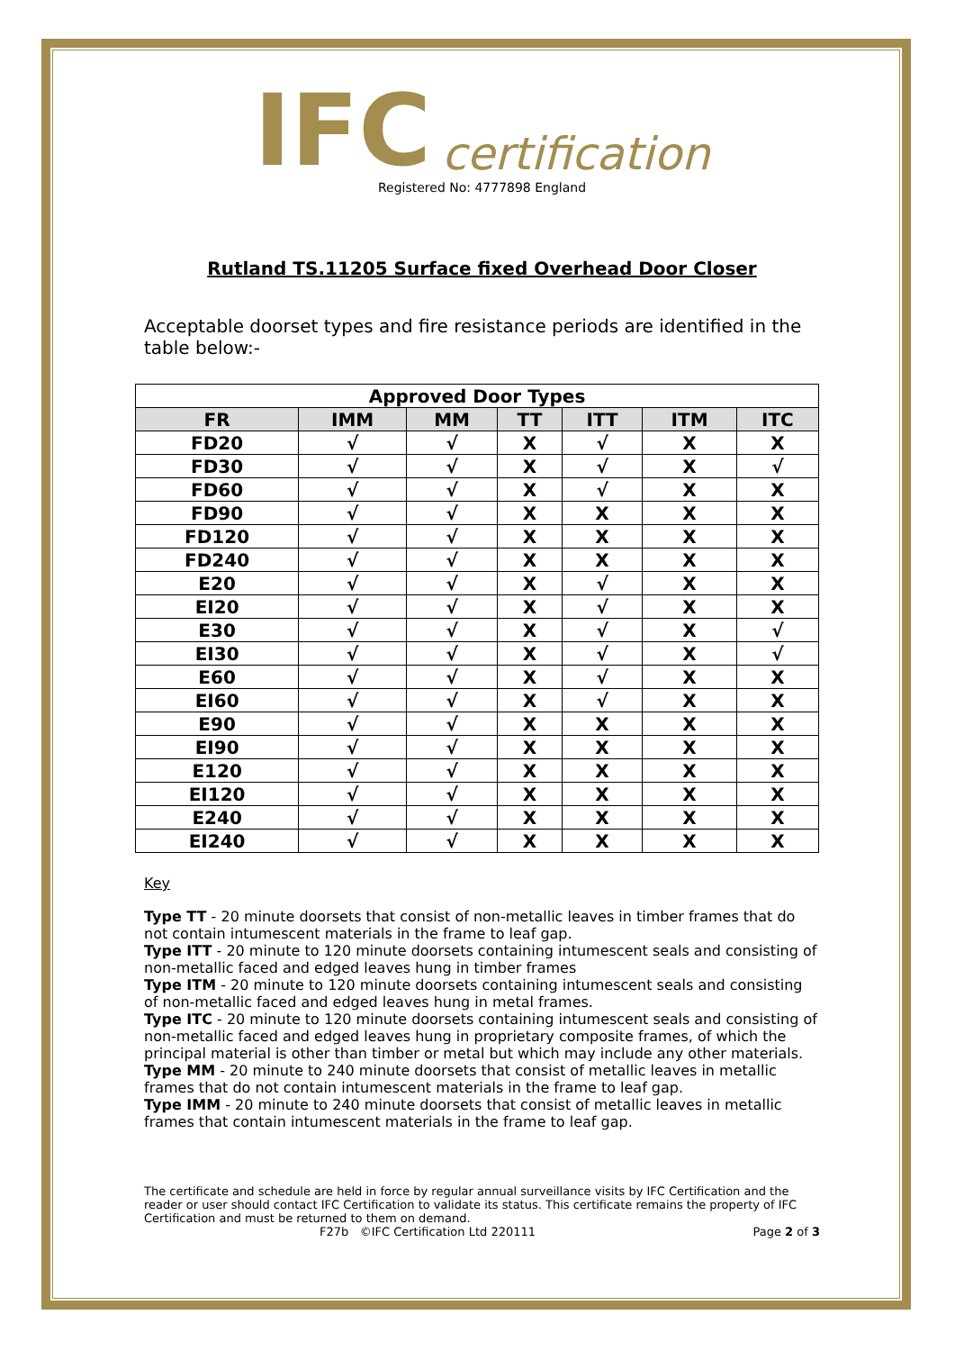IFC certification
Registered No: 4777898 England
Rutland TS.11205 Surface fixed Overhead Door Closer
Acceptable doorset types and fire resistance periods are identified in the table below:-
| Approved Door Types | | | | | | |
| --- | --- | --- | --- | --- | --- | --- |
| FR | IMM | MM | TT | ITT | ITM | ITC |
| FD20 | √ | √ | X | √ | X | X |
| FD30 | √ | √ | X | √ | X | √ |
| FD60 | √ | √ | X | √ | X | X |
| FD90 | √ | √ | X | X | X | X |
| FD120 | √ | √ | X | X | X | X |
| FD240 | √ | √ | X | X | X | X |
| E20 | √ | √ | X | √ | X | X |
| EI20 | √ | √ | X | √ | X | X |
| E30 | √ | √ | X | √ | X | √ |
| EI30 | √ | √ | X | √ | X | √ |
| E60 | √ | √ | X | √ | X | X |
| EI60 | √ | √ | X | √ | X | X |
| E90 | √ | √ | X | X | X | X |
| EI90 | √ | √ | X | X | X | X |
| E120 | √ | √ | X | X | X | X |
| EI120 | √ | √ | X | X | X | X |
| E240 | √ | √ | X | X | X | X |
| EI240 | √ | √ | X | X | X | X |
Key
Type TT - 20 minute doorsets that consist of non-metallic leaves in timber frames that do not contain intumescent materials in the frame to leaf gap.
Type ITT - 20 minute to 120 minute doorsets containing intumescent seals and consisting of non-metallic faced and edged leaves hung in timber frames
Type ITM - 20 minute to 120 minute doorsets containing intumescent seals and consisting of non-metallic faced and edged leaves hung in metal frames.
Type ITC - 20 minute to 120 minute doorsets containing intumescent seals and consisting of non-metallic faced and edged leaves hung in proprietary composite frames, of which the principal material is other than timber or metal but which may include any other materials.
Type MM - 20 minute to 240 minute doorsets that consist of metallic leaves in metallic frames that do not contain intumescent materials in the frame to leaf gap.
Type IMM - 20 minute to 240 minute doorsets that consist of metallic leaves in metallic frames that contain intumescent materials in the frame to leaf gap.
The certificate and schedule are held in force by regular annual surveillance visits by IFC Certification and the reader or user should contact IFC Certification to validate its status. This certificate remains the property of IFC Certification and must be returned to them on demand.
F27b ©IFC Certification Ltd 220111 Page 2 of 3